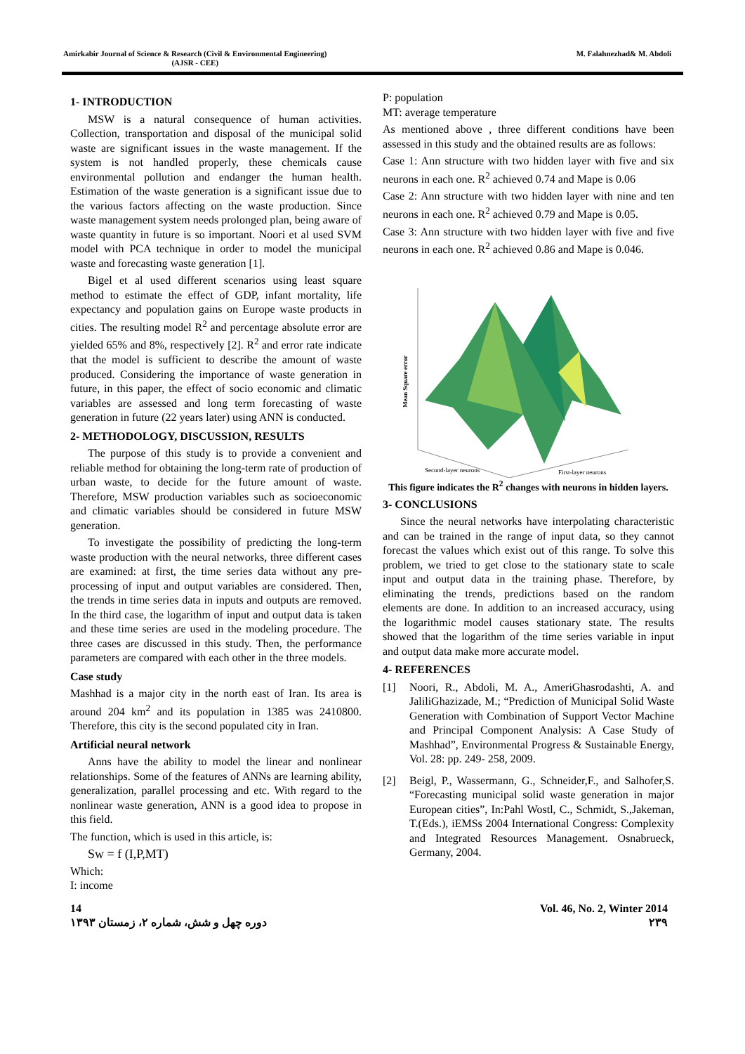Amirkabir Journal of Science & Research (Civil & Environmental Engineering)
(AJSR - CEE)
M. Falahnezhad& M. Abdoli
1- INTRODUCTION
MSW is a natural consequence of human activities. Collection, transportation and disposal of the municipal solid waste are significant issues in the waste management. If the system is not handled properly, these chemicals cause environmental pollution and endanger the human health. Estimation of the waste generation is a significant issue due to the various factors affecting on the waste production. Since waste management system needs prolonged plan, being aware of waste quantity in future is so important. Noori et al used SVM model with PCA technique in order to model the municipal waste and forecasting waste generation [1].
Bigel et al used different scenarios using least square method to estimate the effect of GDP, infant mortality, life expectancy and population gains on Europe waste products in cities. The resulting model R<sup>2</sup> and percentage absolute error are yielded 65% and 8%, respectively [2]. R<sup>2</sup> and error rate indicate that the model is sufficient to describe the amount of waste produced. Considering the importance of waste generation in future, in this paper, the effect of socio economic and climatic variables are assessed and long term forecasting of waste generation in future (22 years later) using ANN is conducted.
2- METHODOLOGY, DISCUSSION, RESULTS
The purpose of this study is to provide a convenient and reliable method for obtaining the long-term rate of production of urban waste, to decide for the future amount of waste. Therefore, MSW production variables such as socioeconomic and climatic variables should be considered in future MSW generation.
To investigate the possibility of predicting the long-term waste production with the neural networks, three different cases are examined: at first, the time series data without any pre-processing of input and output variables are considered. Then, the trends in time series data in inputs and outputs are removed. In the third case, the logarithm of input and output data is taken and these time series are used in the modeling procedure. The three cases are discussed in this study. Then, the performance parameters are compared with each other in the three models.
Case study
Mashhad is a major city in the north east of Iran. Its area is around 204 km<sup>2</sup> and its population in 1385 was 2410800. Therefore, this city is the second populated city in Iran.
Artificial neural network
Anns have the ability to model the linear and nonlinear relationships. Some of the features of ANNs are learning ability, generalization, parallel processing and etc. With regard to the nonlinear waste generation, ANN is a good idea to propose in this field.
The function, which is used in this article, is:
Sw = f (I,P,MT)
Which:
I: income
P: population
MT: average temperature
As mentioned above , three different conditions have been assessed in this study and the obtained results are as follows:
Case 1: Ann structure with two hidden layer with five and six neurons in each one. R<sup>2</sup> achieved 0.74 and Mape is 0.06
Case 2: Ann structure with two hidden layer with nine and ten neurons in each one. R<sup>2</sup> achieved 0.79 and Mape is 0.05.
Case 3: Ann structure with two hidden layer with five and five neurons in each one. R<sup>2</sup> achieved 0.86 and Mape is 0.046.
Mean Square error
Second-layer neurons
First-layer neurons
This figure indicates the R<sup>2</sup> changes with neurons in hidden layers.
3- CONCLUSIONS
Since the neural networks have interpolating characteristic and can be trained in the range of input data, so they cannot forecast the values which exist out of this range. To solve this problem, we tried to get close to the stationary state to scale input and output data in the training phase. Therefore, by eliminating the trends, predictions based on the random elements are done. In addition to an increased accuracy, using the logarithmic model causes stationary state. The results showed that the logarithm of the time series variable in input and output data make more accurate model.
4- REFERENCES
[1] Noori, R., Abdoli, M. A., AmeriGhasrodashti, A. and JaliliGhazizade, M.; “Prediction of Municipal Solid Waste Generation with Combination of Support Vector Machine and Principal Component Analysis: A Case Study of Mashhad”, Environmental Progress & Sustainable Energy, Vol. 28: pp. 249- 258, 2009.
[2] Beigl, P., Wassermann, G., Schneider,F., and Salhofer,S. “Forecasting municipal solid waste generation in major European cities”, In:Pahl Wostl, C., Schmidt, S.,Jakeman, T.(Eds.), iEMSs 2004 International Congress: Complexity and Integrated Resources Management. Osnabrueck, Germany, 2004.
14
دوره چهل و شش، شماره ۲، زمستان ۱۳۹۳
Vol. 46, No. 2, Winter 2014
۲۳۹